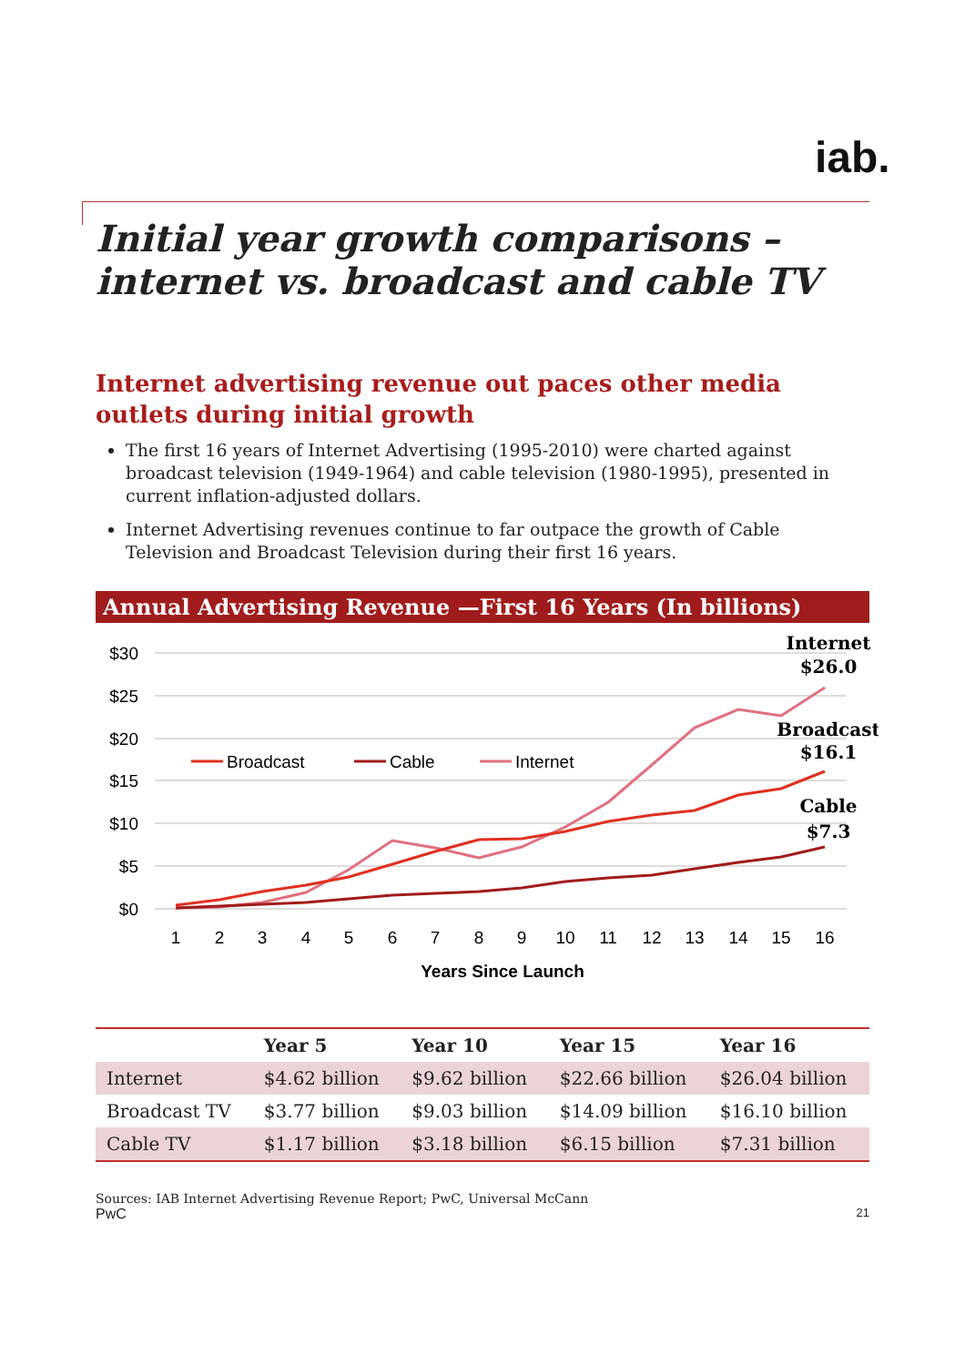iab.
Initial year growth comparisons – internet vs. broadcast and cable TV
Internet advertising revenue out paces other media outlets during initial growth
The first 16 years of Internet Advertising (1995-2010) were charted against broadcast television (1949-1964) and cable television (1980-1995), presented in current inflation-adjusted dollars.
Internet Advertising revenues continue to far outpace the growth of Cable Television and Broadcast Television during their first 16 years.
Annual Advertising Revenue —First 16 Years (In billions)
$30
$25
$20
$15
$10
$5
$0
1
2
3
4
5
6
7
8
9
10
11
12
13
14
15
16
Years Since Launch
Broadcast
Cable
Internet
Internet
$26.0
Broadcast
$16.1
Cable
$7.3
| | Year 5 | Year 10 | Year 15 | Year 16 |
| --- | --- | --- | --- | --- |
| Internet | $4.62 billion | $9.62 billion | $22.66 billion | $26.04 billion |
| Broadcast TV | $3.77 billion | $9.03 billion | $14.09 billion | $16.10 billion |
| Cable TV | $1.17 billion | $3.18 billion | $6.15 billion | $7.31 billion |
Sources: IAB Internet Advertising Revenue Report; PwC, Universal McCann
PwC 21